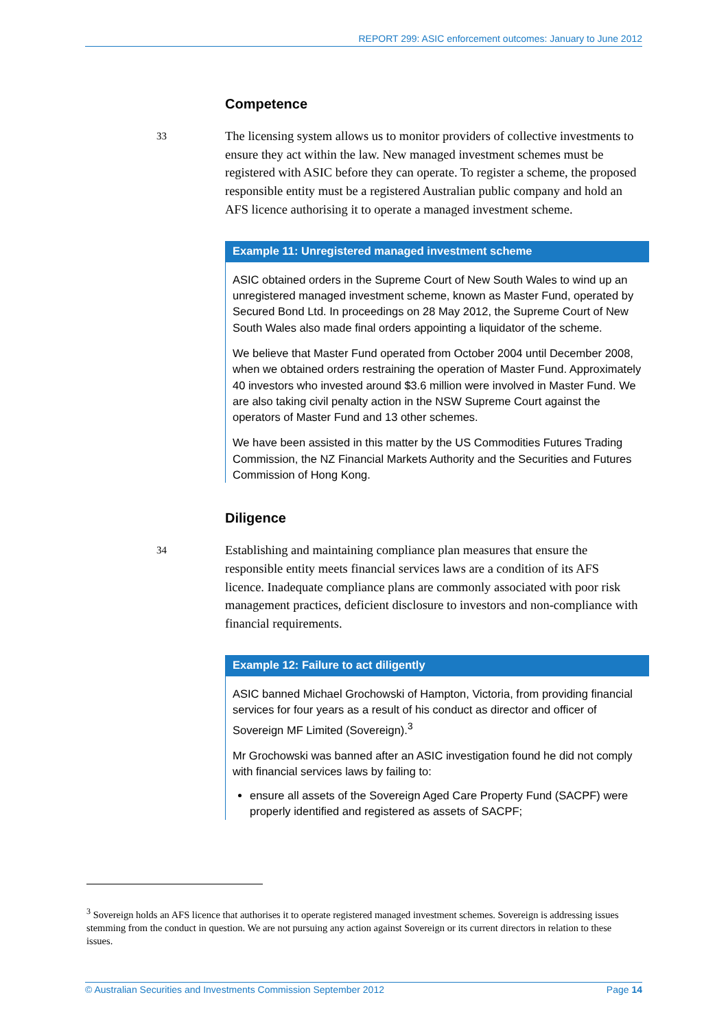REPORT 299: ASIC enforcement outcomes: January to June 2012
Competence
33
The licensing system allows us to monitor providers of collective investments to ensure they act within the law. New managed investment schemes must be registered with ASIC before they can operate. To register a scheme, the proposed responsible entity must be a registered Australian public company and hold an AFS licence authorising it to operate a managed investment scheme.
Example 11: Unregistered managed investment scheme
ASIC obtained orders in the Supreme Court of New South Wales to wind up an unregistered managed investment scheme, known as Master Fund, operated by Secured Bond Ltd. In proceedings on 28 May 2012, the Supreme Court of New South Wales also made final orders appointing a liquidator of the scheme.
We believe that Master Fund operated from October 2004 until December 2008, when we obtained orders restraining the operation of Master Fund. Approximately 40 investors who invested around $3.6 million were involved in Master Fund. We are also taking civil penalty action in the NSW Supreme Court against the operators of Master Fund and 13 other schemes.
We have been assisted in this matter by the US Commodities Futures Trading Commission, the NZ Financial Markets Authority and the Securities and Futures Commission of Hong Kong.
Diligence
34
Establishing and maintaining compliance plan measures that ensure the responsible entity meets financial services laws are a condition of its AFS licence. Inadequate compliance plans are commonly associated with poor risk management practices, deficient disclosure to investors and non-compliance with financial requirements.
Example 12: Failure to act diligently
ASIC banned Michael Grochowski of Hampton, Victoria, from providing financial services for four years as a result of his conduct as director and officer of Sovereign MF Limited (Sovereign).<sup>3</sup>
Mr Grochowski was banned after an ASIC investigation found he did not comply with financial services laws by failing to:
ensure all assets of the Sovereign Aged Care Property Fund (SACPF) were properly identified and registered as assets of SACPF;
<sup>3</sup> Sovereign holds an AFS licence that authorises it to operate registered managed investment schemes. Sovereign is addressing issues stemming from the conduct in question. We are not pursuing any action against Sovereign or its current directors in relation to these issues.
© Australian Securities and Investments Commission September 2012 Page 14